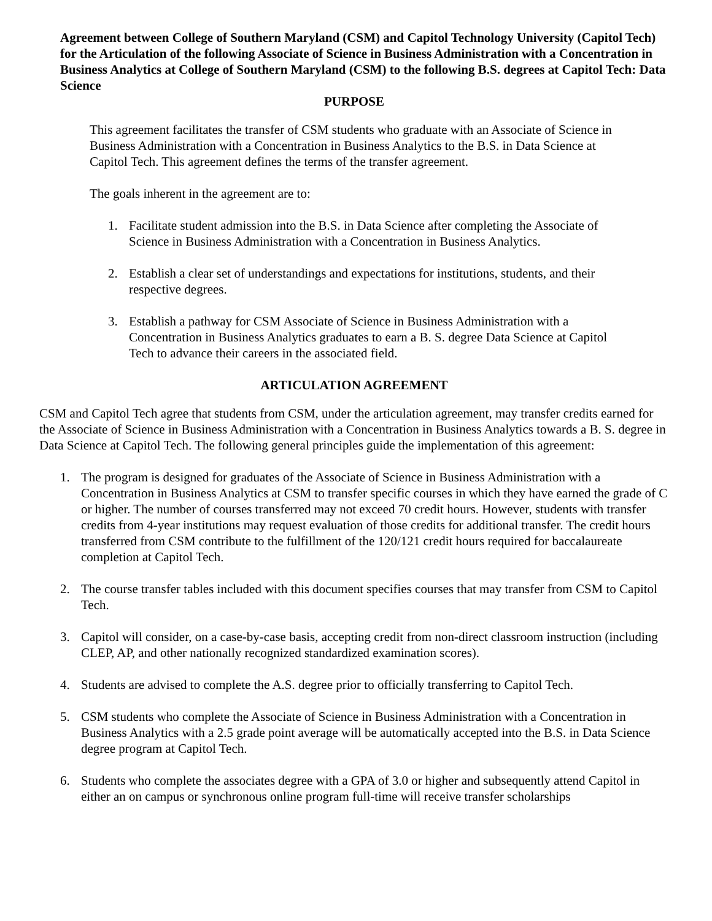Agreement between College of Southern Maryland (CSM) and Capitol Technology University (Capitol Tech) for the Articulation of the following Associate of Science in Business Administration with a Concentration in Business Analytics at College of Southern Maryland (CSM) to the following B.S. degrees at Capitol Tech: Data Science
PURPOSE
This agreement facilitates the transfer of CSM students who graduate with an Associate of Science in Business Administration with a Concentration in Business Analytics to the B.S. in Data Science at Capitol Tech. This agreement defines the terms of the transfer agreement.
The goals inherent in the agreement are to:
1. Facilitate student admission into the B.S. in Data Science after completing the Associate of Science in Business Administration with a Concentration in Business Analytics.
2. Establish a clear set of understandings and expectations for institutions, students, and their respective degrees.
3. Establish a pathway for CSM Associate of Science in Business Administration with a Concentration in Business Analytics graduates to earn a B. S. degree Data Science at Capitol Tech to advance their careers in the associated field.
ARTICULATION AGREEMENT
CSM and Capitol Tech agree that students from CSM, under the articulation agreement, may transfer credits earned for the Associate of Science in Business Administration with a Concentration in Business Analytics towards a B. S. degree in Data Science at Capitol Tech. The following general principles guide the implementation of this agreement:
1. The program is designed for graduates of the Associate of Science in Business Administration with a Concentration in Business Analytics at CSM to transfer specific courses in which they have earned the grade of C or higher. The number of courses transferred may not exceed 70 credit hours. However, students with transfer credits from 4-year institutions may request evaluation of those credits for additional transfer. The credit hours transferred from CSM contribute to the fulfillment of the 120/121 credit hours required for baccalaureate completion at Capitol Tech.
2. The course transfer tables included with this document specifies courses that may transfer from CSM to Capitol Tech.
3. Capitol will consider, on a case-by-case basis, accepting credit from non-direct classroom instruction (including CLEP, AP, and other nationally recognized standardized examination scores).
4. Students are advised to complete the A.S. degree prior to officially transferring to Capitol Tech.
5. CSM students who complete the Associate of Science in Business Administration with a Concentration in Business Analytics with a 2.5 grade point average will be automatically accepted into the B.S. in Data Science degree program at Capitol Tech.
6. Students who complete the associates degree with a GPA of 3.0 or higher and subsequently attend Capitol in either an on campus or synchronous online program full-time will receive transfer scholarships